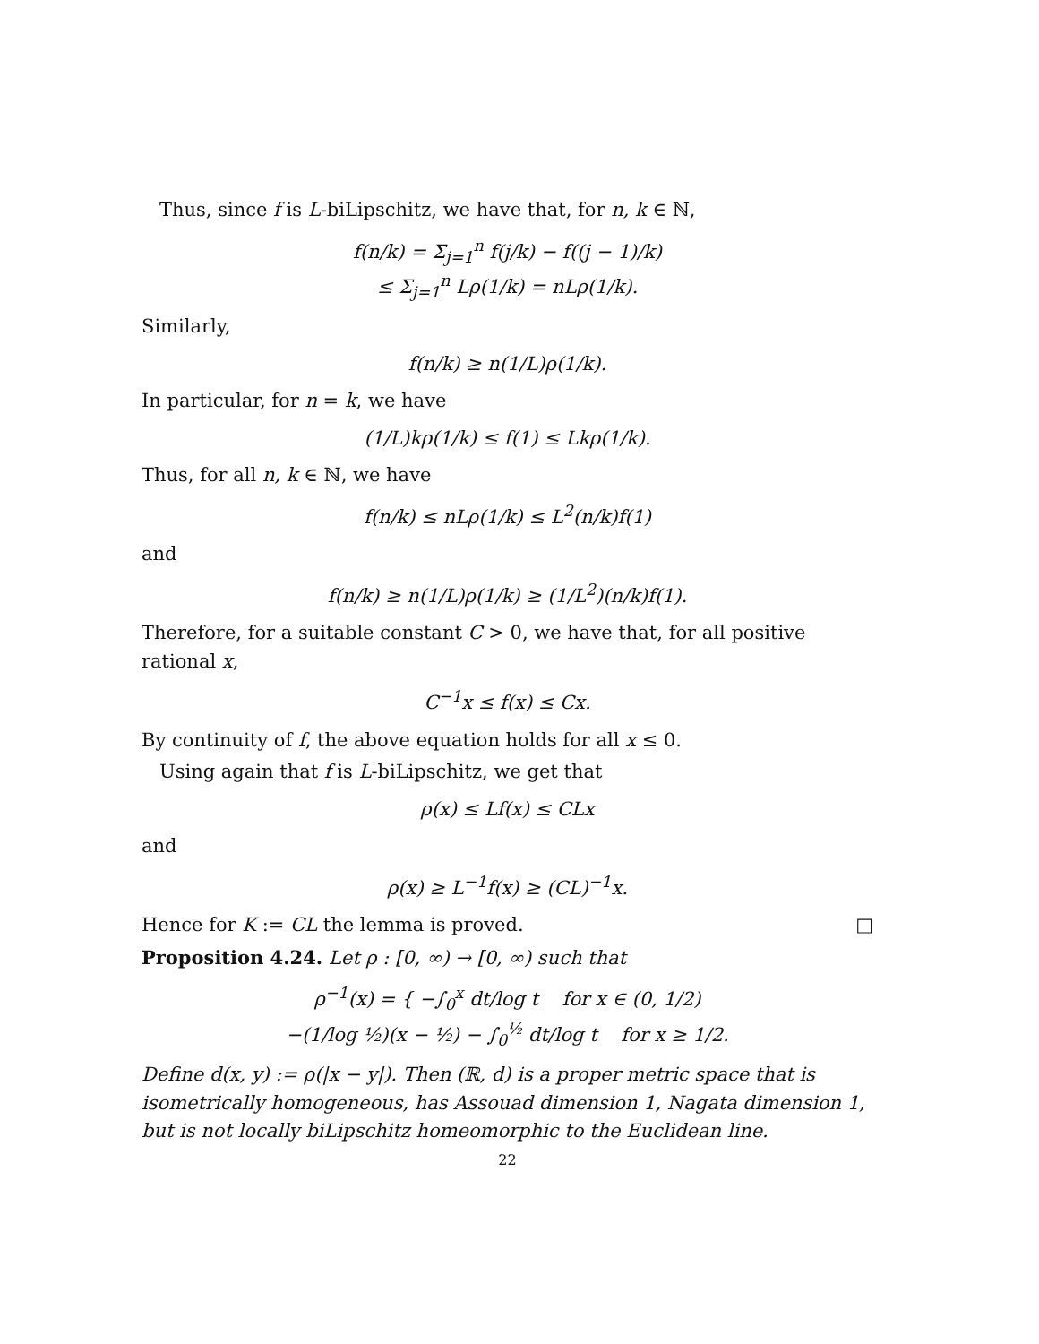Thus, since f is L-biLipschitz, we have that, for n, k ∈ ℕ,
f(n/k) = Σ<sub>j=1</sub><sup>n</sup> f(j/k) − f((j − 1)/k)
≤ Σ<sub>j=1</sub><sup>n</sup> Lρ(1/k) = nLρ(1/k).
Similarly,
f(n/k) ≥ n(1/L)ρ(1/k).
In particular, for n = k, we have
(1/L)kρ(1/k) ≤ f(1) ≤ Lkρ(1/k).
Thus, for all n, k ∈ ℕ, we have
f(n/k) ≤ nLρ(1/k) ≤ L<sup>2</sup>(n/k)f(1)
and
f(n/k) ≥ n(1/L)ρ(1/k) ≥ (1/L<sup>2</sup>)(n/k)f(1).
Therefore, for a suitable constant C > 0, we have that, for all positive rational x,
C<sup>−1</sup>x ≤ f(x) ≤ Cx.
By continuity of f, the above equation holds for all x ≤ 0.
Using again that f is L-biLipschitz, we get that
ρ(x) ≤ Lf(x) ≤ CLx
and
ρ(x) ≥ L<sup>−1</sup>f(x) ≥ (CL)<sup>−1</sup>x.
Hence for K := CL the lemma is proved. □
Proposition 4.24. Let ρ : [0, ∞) → [0, ∞) such that
ρ<sup>−1</sup>(x) = { −∫<sub>0</sub><sup>x</sup> dt/log t for x ∈ (0, 1/2)
−(1/log ½)(x − ½) − ∫<sub>0</sub><sup>½</sup> dt/log t for x ≥ 1/2.
Define d(x, y) := ρ(|x − y|). Then (ℝ, d) is a proper metric space that is isometrically homogeneous, has Assouad dimension 1, Nagata dimension 1, but is not locally biLipschitz homeomorphic to the Euclidean line.
22